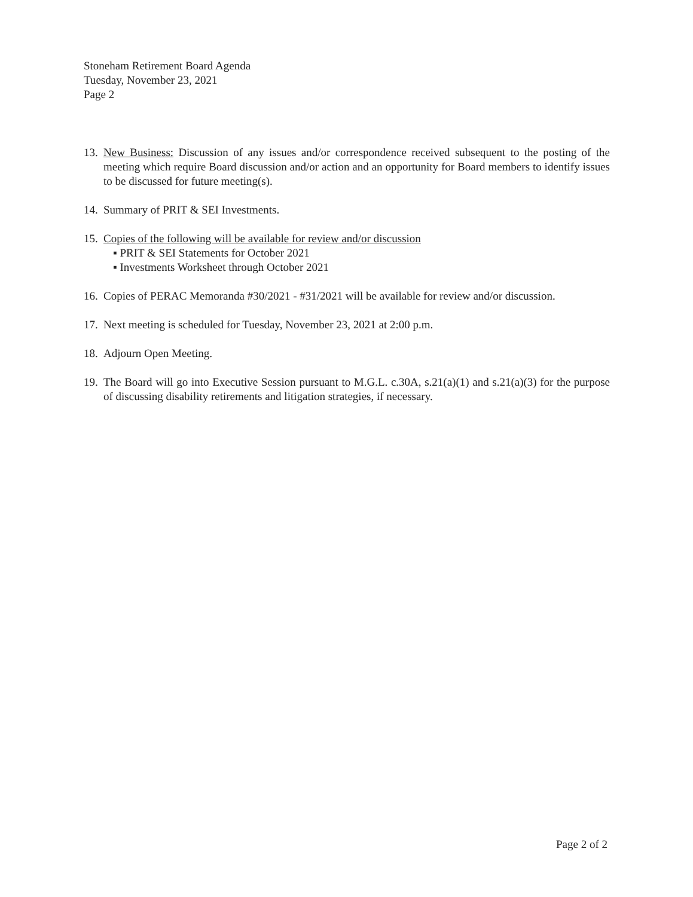Stoneham Retirement Board Agenda
Tuesday, November 23, 2021
Page 2
13.
New Business: Discussion of any issues and/or correspondence received subsequent to the posting of the meeting which require Board discussion and/or action and an opportunity for Board members to identify issues to be discussed for future meeting(s).
14.
Summary of PRIT & SEI Investments.
15.
Copies of the following will be available for review and/or discussion
▪ PRIT & SEI Statements for October 2021
▪ Investments Worksheet through October 2021
16.
Copies of PERAC Memoranda #30/2021 - #31/2021 will be available for review and/or discussion.
17.
Next meeting is scheduled for Tuesday, November 23, 2021 at 2:00 p.m.
18.
Adjourn Open Meeting.
19.
The Board will go into Executive Session pursuant to M.G.L. c.30A, s.21(a)(1) and s.21(a)(3) for the purpose of discussing disability retirements and litigation strategies, if necessary.
Page 2 of 2